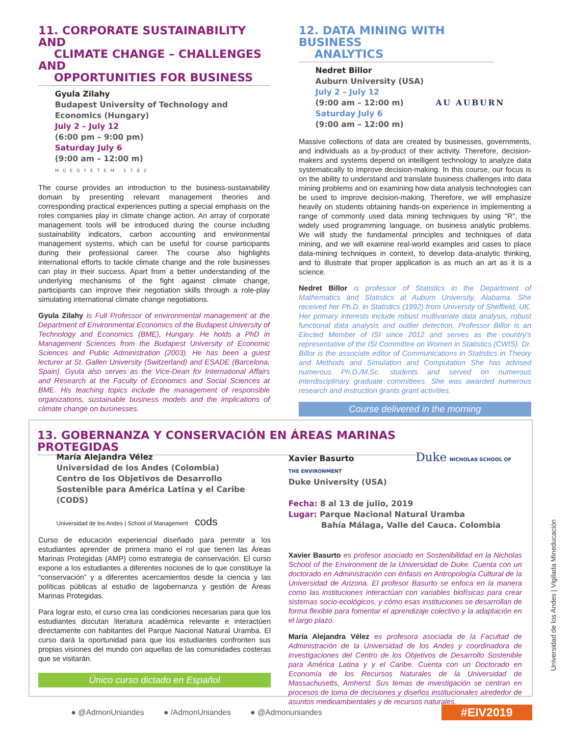11. CORPORATE SUSTAINABILITY AND
CLIMATE CHANGE – CHALLENGES AND
OPPORTUNITIES FOR BUSINESS
Gyula Zilahy
Budapest University of Technology and Economics (Hungary)
July 2 – July 12
(6:00 pm – 9:00 pm)
Saturday July 6
(9:00 am – 12:00 m)
MŰEGYETEM 1782
The course provides an introduction to the business-sustainability domain by presenting relevant management theories and corresponding practical experiences putting a special emphasis on the roles companies play in climate change action. An array of corporate management tools will be introduced during the course including sustainability indicators, carbon accounting and environmental management systems, which can be useful for course participants during their professional career. The course also highlights international efforts to tackle climate change and the role businesses can play in their success. Apart from a better understanding of the underlying mechanisms of the fight against climate change, participants can improve their negotiation skills through a role-play simulating international climate change negotiations.
Gyula Zilahy is Full Professor of environmental management at the Department of Environmental Economics of the Budapest University of Technology and Economics (BME), Hungary. He holds a PhD in Management Sciences from the Budapest University of Economic Sciences and Public Administration (2003). He has been a guest lecturer at St. Gallen University (Switzerland) and ESADE (Barcelona, Spain). Gyula also serves as the Vice-Dean for International Affairs and Research at the Faculty of Economics and Social Sciences at BME. His teaching topics include the management of responsible organizations, sustainable business models and the implications of climate change on businesses.
12. DATA MINING WITH BUSINESS
ANALYTICS
Nedret Billor
Auburn University (USA)
July 2 – July 12
(9:00 am – 12:00 m) AU AUBURN
Saturday July 6
(9:00 am – 12:00 m)
Massive collections of data are created by businesses, governments, and individuals as a by-product of their activity. Therefore, decision-makers and systems depend on intelligent technology to analyze data systematically to improve decision-making. In this course, our focus is on the ability to understand and translate business challenges into data mining problems and on examining how data analysis technologies can be used to improve decision-making. Therefore, we will emphasize heavily on students obtaining hands-on experience in implementing a range of commonly used data mining techniques by using "R", the widely used programming language, on business analytic problems. We will study the fundamental principles and techniques of data mining, and we will examine real-world examples and cases to place data-mining techniques in context, to develop data-analytic thinking, and to illustrate that proper application is as much an art as it is a science.
Nedret Billor is professor of Statistics in the Department of Mathematics and Statistics at Auburn University, Alabama. She received her Ph.D. in Statistics (1992) from University of Sheffield, UK. Her primary interests include robust multivariate data analysis, robust functional data analysis and outlier detection. Professor Billor is an Elected Member of ISI since 2012 and serves as the country's representative of the ISI Committee on Women in Statistics (CWIS). Dr. Billor is the associate editor of Communications in Statistics in Theory and Methods and Simulation and Computation She has advised numerous Ph.D./M.Sc. students and served on numerous interdisciplinary graduate committees. She was awarded numerous research and instruction grants grant activities.
Course delivered in the morning
13. GOBERNANZA Y CONSERVACIÓN EN ÁREAS MARINAS PROTEGIDAS
María Alejandra Vélez
Universidad de los Andes (Colombia)
Centro de los Objetivos de Desarrollo Sostenible para América Latina y el Caribe (CODS)
Universidad de los Andes | School of Management cods
Curso de educación experiencial diseñado para permitir a los estudiantes aprender de primera mano el rol que tienen las Áreas Marinas Protegidas (AMP) como estrategia de conservación. El curso expone a los estudiantes a diferentes nociones de lo que constituye la “conservación” y a diferentes acercamientos desde la ciencia y las políticas públicas al estudio de lagobernanza y gestión de Áreas Marinas Protegidas.
Para lograr esto, el curso crea las condiciones necesarias para que los estudiantes discutan literatura académica relevante e interactúen directamente con habitantes del Parque Nacional Natural Uramba. El curso dará la oportunidad para que los estudiantes confronten sus propias visiones del mundo con aquellas de las comunidades costeras que se visitarán.
Único curso dictado en Español
Xavier Basurto Duke NICHOLAS SCHOOL OF THE ENVIRONMENT
Duke University (USA)
Fecha: 8 al 13 de julio, 2019
Lugar: Parque Nacional Natural Uramba
Bahía Málaga, Valle del Cauca. Colombia
Xavier Basurto es profesor asociado en Sostenibilidad en la Nicholas School of the Environment de la Universidad de Duke. Cuenta con un doctorado en Administración con énfasis en Antropología Cultural de la Universidad de Arizona. El profesor Basurto se enfoca en la manera como las instituciones interactúan con variables biofísicas para crear sistemas socio-ecológicos, y cómo esas instituciones se desarrollan de forma flexible para fomentar el aprendizaje colectivo y la adaptación en el largo plazo.
María Alejandra Vélez es profesora asociada de la Facultad de Administración de la Universidad de los Andes y coordinadora de investigaciones del Centro de los Objetivos de Desarrollo Sostenible para América Latina y y el Caribe. Cuenta con un Doctorado en Economía de los Recursos Naturales de la Universidad de Massachusetts, Amherst. Sus temas de investigación se centran en procesos de toma de decisiones y diseños institucionales alrededor de asuntos medioambientales y de recursos naturales.
Universidad de los Andes | Vigilada Mineducación
● @AdmonUniandes ● /AdmonUniandes ● @Admonuniandes #EIV2019